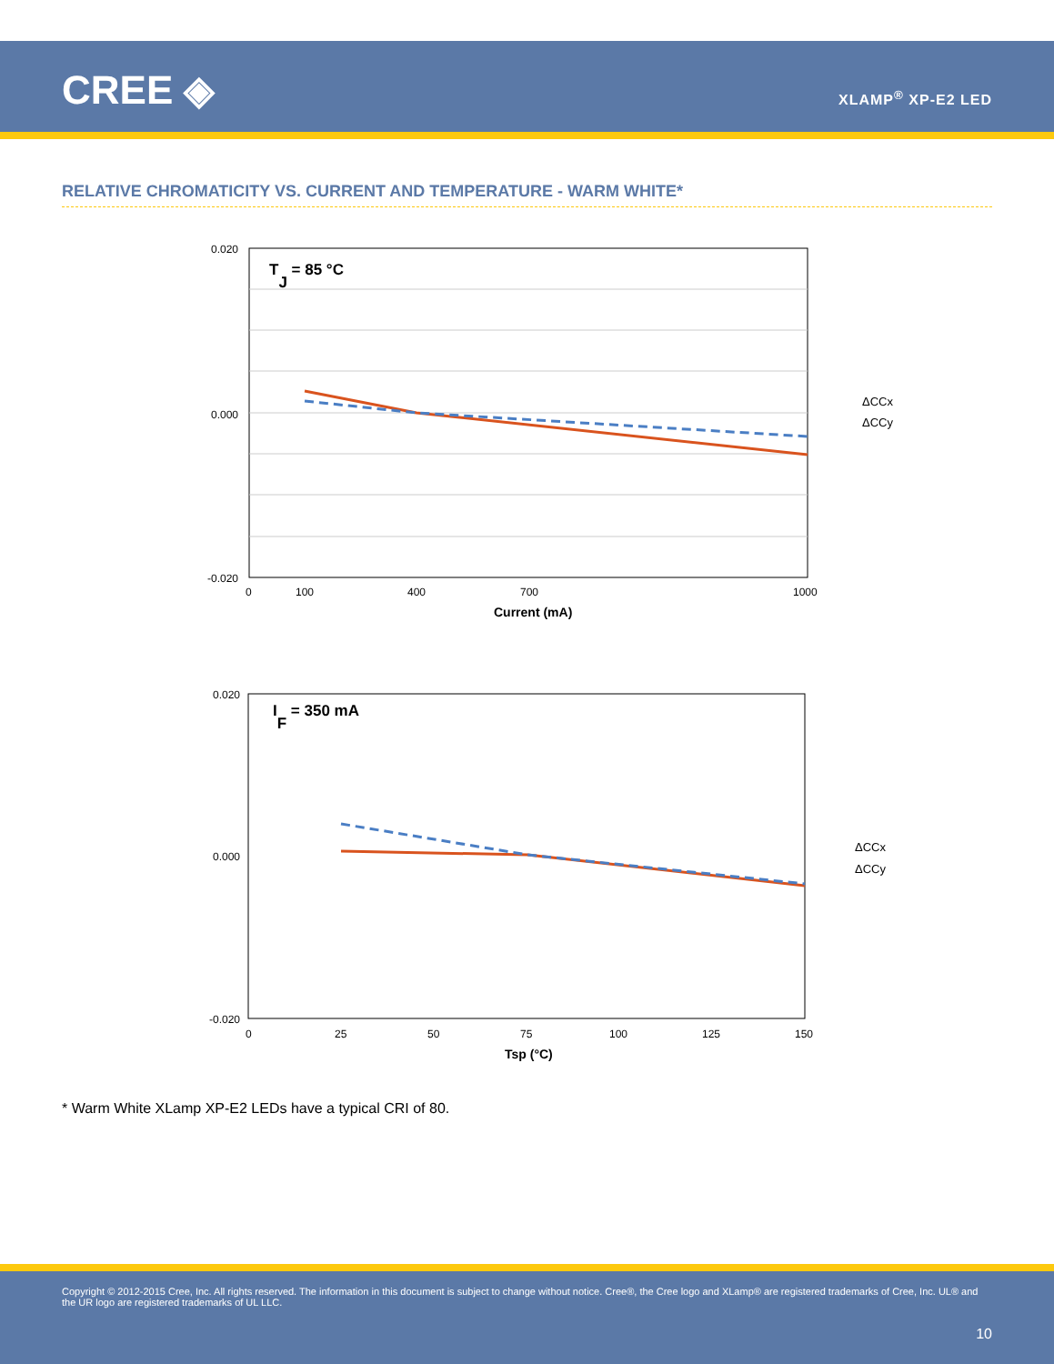CREE ◈ XLAMP<sup>®</sup> XP-E2 LED
RELATIVE CHROMATICITY VS. CURRENT AND TEMPERATURE - WARM WHITE*
TJ = 85 °C
0.020
0.000
-0.020
0
100
400
700
1000
Current (mA)
ΔCCx
ΔCCy
IF = 350 mA
0.020
0.000
-0.020
0
25
50
75
100
125
150
Tsp (°C)
ΔCCx
ΔCCy
* Warm White XLamp XP-E2 LEDs have a typical CRI of 80.
Copyright © 2012-2015 Cree, Inc. All rights reserved. The information in this document is subject to change without notice. Cree®, the Cree logo and XLamp® are registered trademarks of Cree, Inc. UL® and the UR logo are registered trademarks of UL LLC.
10